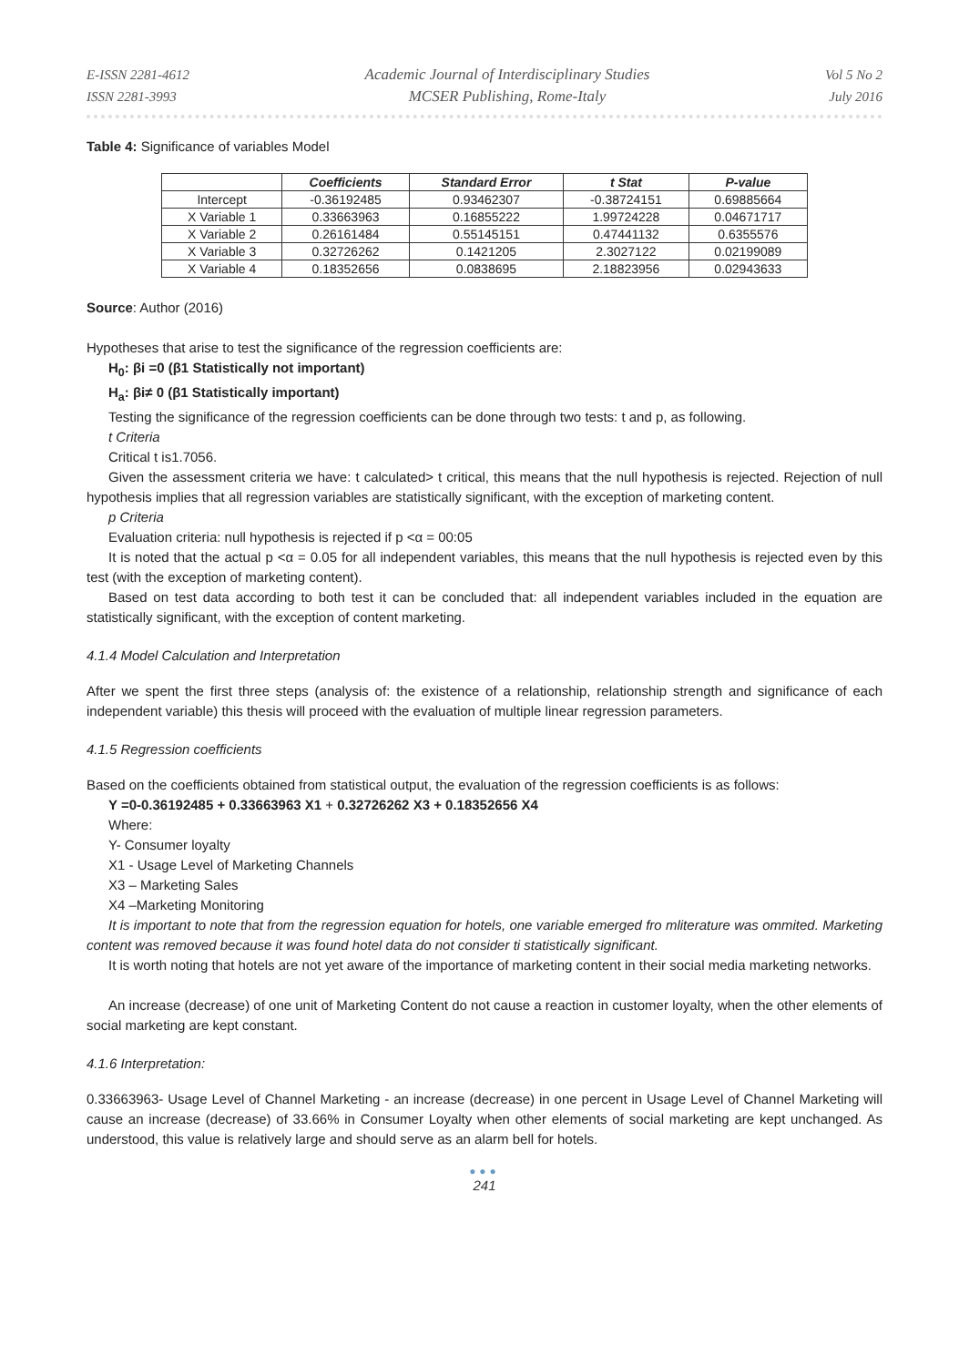E-ISSN 2281-4612
ISSN 2281-3993
Academic Journal of Interdisciplinary Studies
MCSER Publishing, Rome-Italy
Vol 5 No 2
July 2016
Table 4: Significance of variables Model
| | Coefficients | Standard Error | t Stat | P-value |
| --- | --- | --- | --- | --- |
| Intercept | -0.36192485 | 0.93462307 | -0.38724151 | 0.69885664 |
| X Variable 1 | 0.33663963 | 0.16855222 | 1.99724228 | 0.04671717 |
| X Variable 2 | 0.26161484 | 0.55145151 | 0.47441132 | 0.6355576 |
| X Variable 3 | 0.32726262 | 0.1421205 | 2.3027122 | 0.02199089 |
| X Variable 4 | 0.18352656 | 0.0838695 | 2.18823956 | 0.02943633 |
Source: Author (2016)
Hypotheses that arise to test the significance of the regression coefficients are:
H<sub>0</sub>: βi =0 (β1 Statistically not important)
H<sub>a</sub>: βi≠ 0 (β1 Statistically important)
Testing the significance of the regression coefficients can be done through two tests: t and p, as following.
t Criteria
Critical t is1.7056.
Given the assessment criteria we have: t calculated> t critical, this means that the null hypothesis is rejected. Rejection of null hypothesis implies that all regression variables are statistically significant, with the exception of marketing content.
p Criteria
Evaluation criteria: null hypothesis is rejected if p <α = 00:05
It is noted that the actual p <α = 0.05 for all independent variables, this means that the null hypothesis is rejected even by this test (with the exception of marketing content).
Based on test data according to both test it can be concluded that: all independent variables included in the equation are statistically significant, with the exception of content marketing.
4.1.4 Model Calculation and Interpretation
After we spent the first three steps (analysis of: the existence of a relationship, relationship strength and significance of each independent variable) this thesis will proceed with the evaluation of multiple linear regression parameters.
4.1.5 Regression coefficients
Based on the coefficients obtained from statistical output, the evaluation of the regression coefficients is as follows:
Y =0-0.36192485 + 0.33663963 X1 + 0.32726262 X3 + 0.18352656 X4
Where:
Y- Consumer loyalty
X1 - Usage Level of Marketing Channels
X3 – Marketing Sales
X4 –Marketing Monitoring
It is important to note that from the regression equation for hotels, one variable emerged fro mliterature was ommited. Marketing content was removed because it was found hotel data do not consider ti statistically significant.
It is worth noting that hotels are not yet aware of the importance of marketing content in their social media marketing networks.
An increase (decrease) of one unit of Marketing Content do not cause a reaction in customer loyalty, when the other elements of social marketing are kept constant.
4.1.6 Interpretation:
0.33663963- Usage Level of Channel Marketing - an increase (decrease) in one percent in Usage Level of Channel Marketing will cause an increase (decrease) of 33.66% in Consumer Loyalty when other elements of social marketing are kept unchanged. As understood, this value is relatively large and should serve as an alarm bell for hotels.
●●●
241